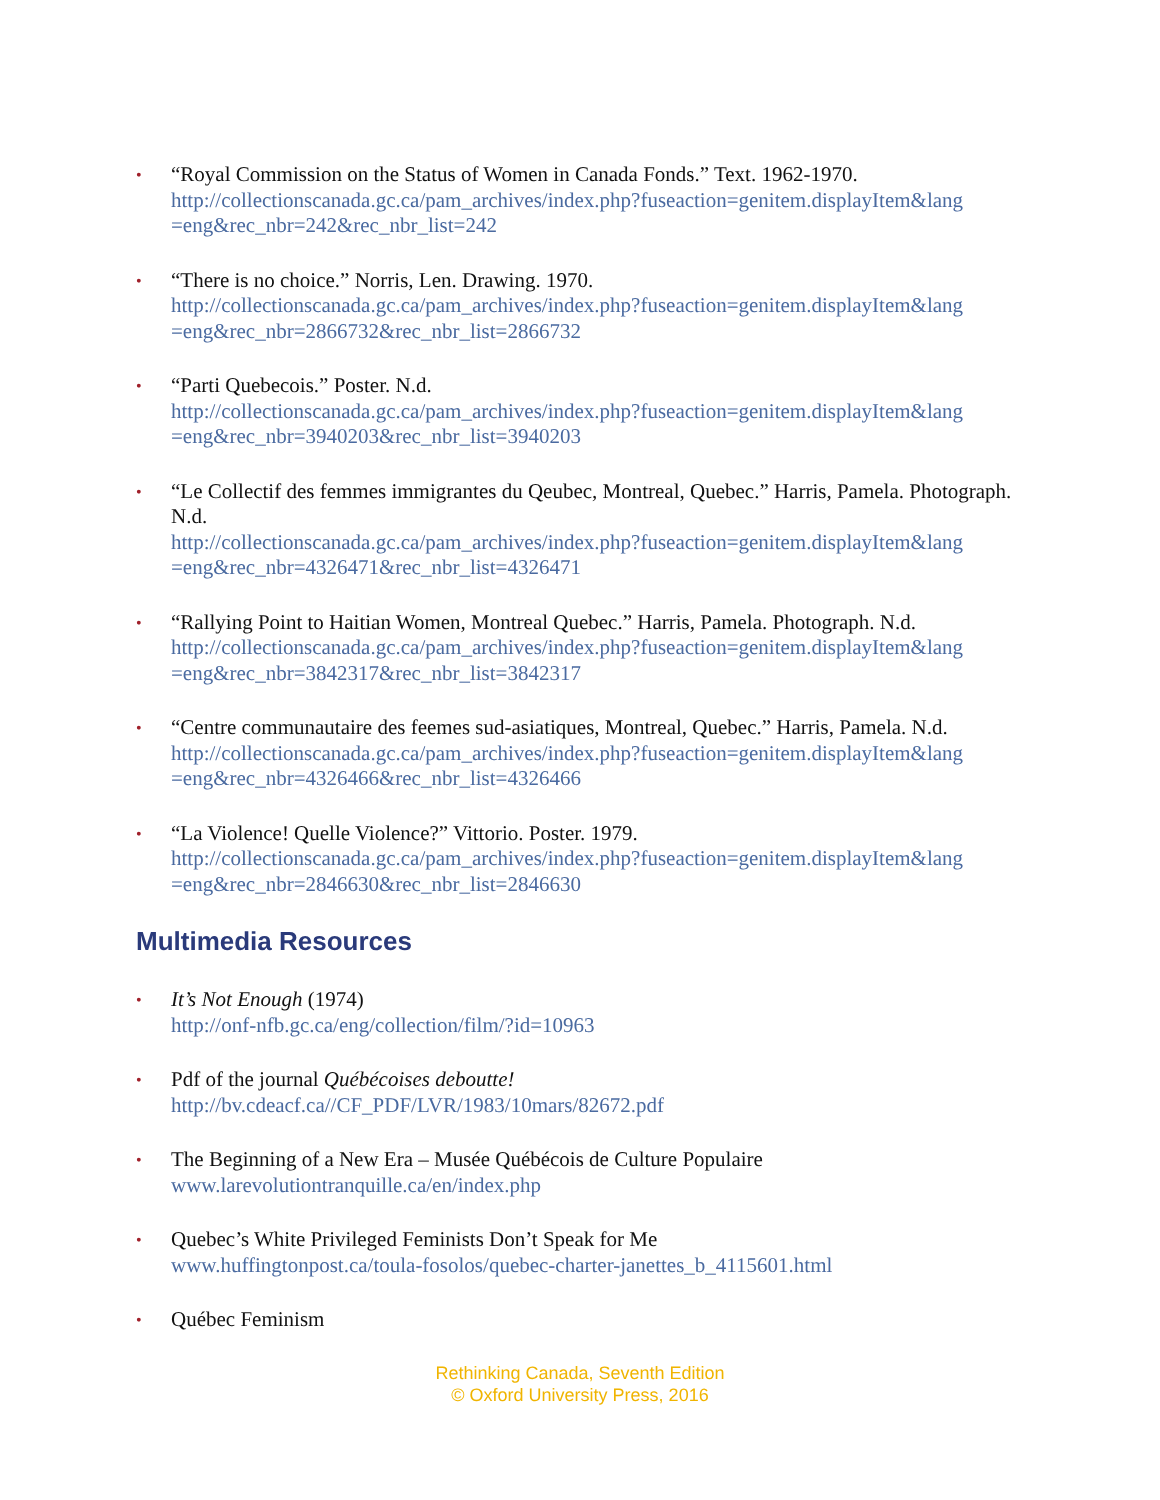• “Royal Commission on the Status of Women in Canada Fonds.” Text. 1962-1970.
http://collectionscanada.gc.ca/pam_archives/index.php?fuseaction=genitem.displayItem&lang =eng&rec_nbr=242&rec_nbr_list=242
• “There is no choice.” Norris, Len. Drawing. 1970.
http://collectionscanada.gc.ca/pam_archives/index.php?fuseaction=genitem.displayItem&lang =eng&rec_nbr=2866732&rec_nbr_list=2866732
• “Parti Quebecois.” Poster. N.d.
http://collectionscanada.gc.ca/pam_archives/index.php?fuseaction=genitem.displayItem&lang =eng&rec_nbr=3940203&rec_nbr_list=3940203
• “Le Collectif des femmes immigrantes du Qeubec, Montreal, Quebec.” Harris, Pamela. Photograph. N.d.
http://collectionscanada.gc.ca/pam_archives/index.php?fuseaction=genitem.displayItem&lang =eng&rec_nbr=4326471&rec_nbr_list=4326471
• “Rallying Point to Haitian Women, Montreal Quebec.” Harris, Pamela. Photograph. N.d.
http://collectionscanada.gc.ca/pam_archives/index.php?fuseaction=genitem.displayItem&lang =eng&rec_nbr=3842317&rec_nbr_list=3842317
• “Centre communautaire des feemes sud-asiatiques, Montreal, Quebec.” Harris, Pamela. N.d.
http://collectionscanada.gc.ca/pam_archives/index.php?fuseaction=genitem.displayItem&lang =eng&rec_nbr=4326466&rec_nbr_list=4326466
• “La Violence! Quelle Violence?” Vittorio. Poster. 1979.
http://collectionscanada.gc.ca/pam_archives/index.php?fuseaction=genitem.displayItem&lang =eng&rec_nbr=2846630&rec_nbr_list=2846630
Multimedia Resources
• It’s Not Enough (1974)
http://onf-nfb.gc.ca/eng/collection/film/?id=10963
• Pdf of the journal Québécoises deboutte!
http://bv.cdeacf.ca//CF_PDF/LVR/1983/10mars/82672.pdf
• The Beginning of a New Era – Musée Québécois de Culture Populaire
www.larevolutiontranquille.ca/en/index.php
• Quebec’s White Privileged Feminists Don’t Speak for Me
www.huffingtonpost.ca/toula-fosolos/quebec-charter-janettes_b_4115601.html
• Québec Feminism
Rethinking Canada, Seventh Edition
© Oxford University Press, 2016